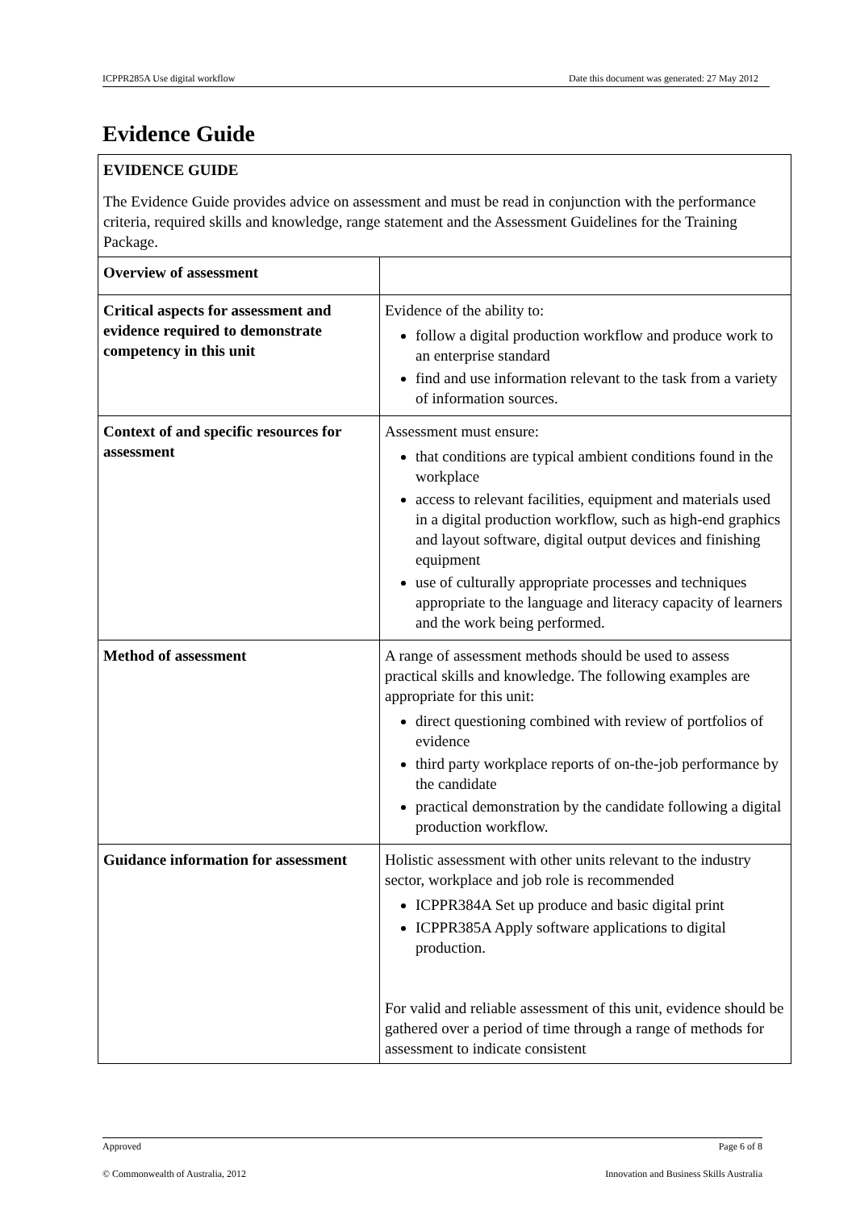ICPPR285A Use digital workflow Date this document was generated: 27 May 2012
Evidence Guide
| EVIDENCE GUIDE The Evidence Guide provides advice on assessment and must be read in conjunction with the performance criteria, required skills and knowledge, range statement and the Assessment Guidelines for the Training Package. | |
| Overview of assessment | |
| Critical aspects for assessment and evidence required to demonstrate competency in this unit | Evidence of the ability to: follow a digital production workflow and produce work to an enterprise standard find and use information relevant to the task from a variety of information sources. |
| Context of and specific resources for assessment | Assessment must ensure: that conditions are typical ambient conditions found in the workplace access to relevant facilities, equipment and materials used in a digital production workflow, such as high-end graphics and layout software, digital output devices and finishing equipment use of culturally appropriate processes and techniques appropriate to the language and literacy capacity of learners and the work being performed. |
| Method of assessment | A range of assessment methods should be used to assess practical skills and knowledge. The following examples are appropriate for this unit: direct questioning combined with review of portfolios of evidence third party workplace reports of on-the-job performance by the candidate practical demonstration by the candidate following a digital production workflow. |
| Guidance information for assessment | Holistic assessment with other units relevant to the industry sector, workplace and job role is recommended ICPPR384A Set up produce and basic digital print ICPPR385A Apply software applications to digital production. For valid and reliable assessment of this unit, evidence should be gathered over a period of time through a range of methods for assessment to indicate consistent |
Approved Page 6 of 8
© Commonwealth of Australia, 2012 Innovation and Business Skills Australia